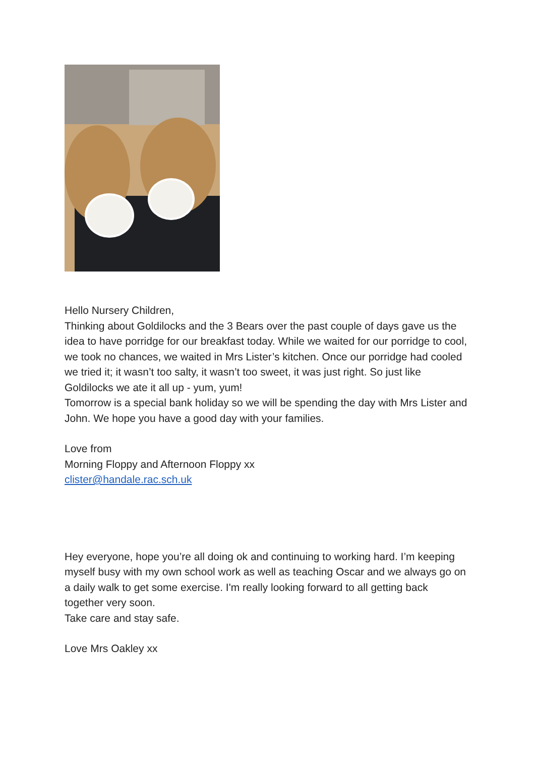Hello Nursery Children,
Thinking about Goldilocks and the 3 Bears over the past couple of days gave us the idea to have porridge for our breakfast today. While we waited for our porridge to cool, we took no chances, we waited in Mrs Lister’s kitchen. Once our porridge had cooled we tried it; it wasn’t too salty, it wasn’t too sweet, it was just right. So just like Goldilocks we ate it all up - yum, yum!
Tomorrow is a special bank holiday so we will be spending the day with Mrs Lister and John. We hope you have a good day with your families.
Love from
Morning Floppy and Afternoon Floppy xx
clister@handale.rac.sch.uk
Hey everyone, hope you’re all doing ok and continuing to working hard. I’m keeping myself busy with my own school work as well as teaching Oscar and we always go on a daily walk to get some exercise. I'm really looking forward to all getting back together very soon.
Take care and stay safe.
Love Mrs Oakley xx